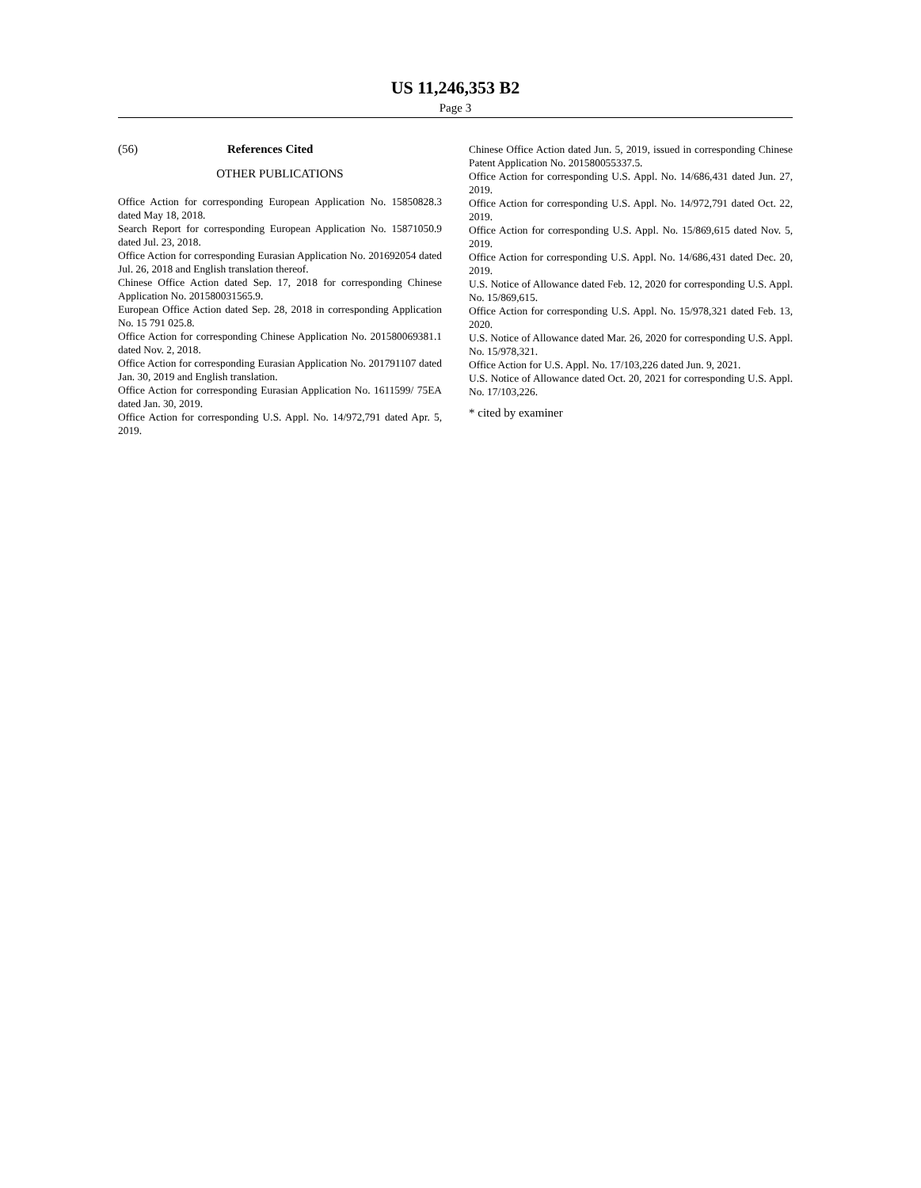US 11,246,353 B2
Page 3
(56) References Cited
OTHER PUBLICATIONS
Office Action for corresponding European Application No. 15850828.3 dated May 18, 2018.
Search Report for corresponding European Application No. 15871050.9 dated Jul. 23, 2018.
Office Action for corresponding Eurasian Application No. 201692054 dated Jul. 26, 2018 and English translation thereof.
Chinese Office Action dated Sep. 17, 2018 for corresponding Chinese Application No. 201580031565.9.
European Office Action dated Sep. 28, 2018 in corresponding Application No. 15 791 025.8.
Office Action for corresponding Chinese Application No. 201580069381.1 dated Nov. 2, 2018.
Office Action for corresponding Eurasian Application No. 201791107 dated Jan. 30, 2019 and English translation.
Office Action for corresponding Eurasian Application No. 1611599/ 75EA dated Jan. 30, 2019.
Office Action for corresponding U.S. Appl. No. 14/972,791 dated Apr. 5, 2019.
Chinese Office Action dated Jun. 5, 2019, issued in corresponding Chinese Patent Application No. 201580055337.5.
Office Action for corresponding U.S. Appl. No. 14/686,431 dated Jun. 27, 2019.
Office Action for corresponding U.S. Appl. No. 14/972,791 dated Oct. 22, 2019.
Office Action for corresponding U.S. Appl. No. 15/869,615 dated Nov. 5, 2019.
Office Action for corresponding U.S. Appl. No. 14/686,431 dated Dec. 20, 2019.
U.S. Notice of Allowance dated Feb. 12, 2020 for corresponding U.S. Appl. No. 15/869,615.
Office Action for corresponding U.S. Appl. No. 15/978,321 dated Feb. 13, 2020.
U.S. Notice of Allowance dated Mar. 26, 2020 for corresponding U.S. Appl. No. 15/978,321.
Office Action for U.S. Appl. No. 17/103,226 dated Jun. 9, 2021.
U.S. Notice of Allowance dated Oct. 20, 2021 for corresponding U.S. Appl. No. 17/103,226.
* cited by examiner